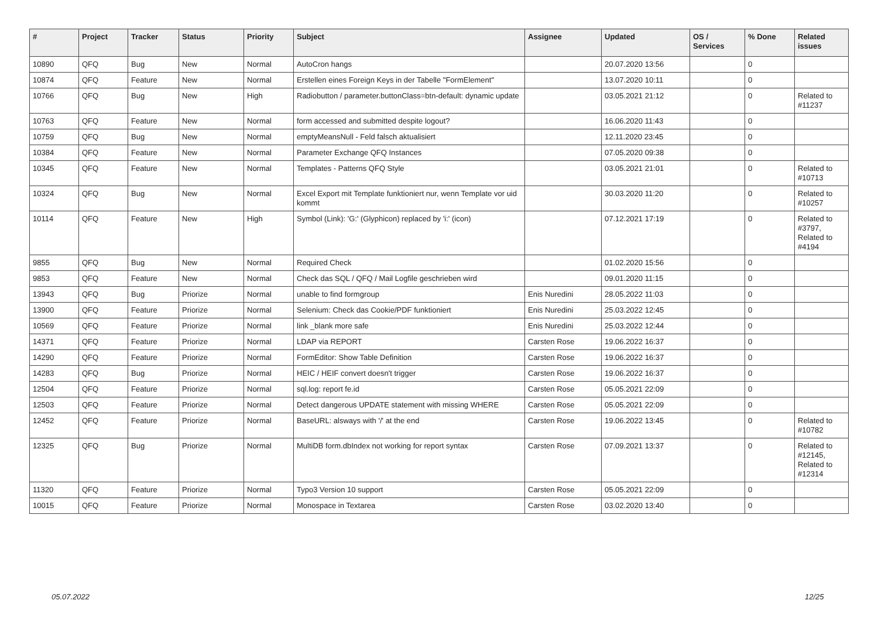| # | Project | Tracker | Status | Priority | Subject | Assignee | Updated | OS / Services | % Done | Related issues |
| --- | --- | --- | --- | --- | --- | --- | --- | --- | --- | --- |
| 10890 | QFQ | Bug | New | Normal | AutoCron hangs | | 20.07.2020 13:56 | | 0 | |
| 10874 | QFQ | Feature | New | Normal | Erstellen eines Foreign Keys in der Tabelle "FormElement" | | 13.07.2020 10:11 | | 0 | |
| 10766 | QFQ | Bug | New | High | Radiobutton / parameter.buttonClass=btn-default: dynamic update | | 03.05.2021 21:12 | | 0 | Related to #11237 |
| 10763 | QFQ | Feature | New | Normal | form accessed and submitted despite logout? | | 16.06.2020 11:43 | | 0 | |
| 10759 | QFQ | Bug | New | Normal | emptyMeansNull - Feld falsch aktualisiert | | 12.11.2020 23:45 | | 0 | |
| 10384 | QFQ | Feature | New | Normal | Parameter Exchange QFQ Instances | | 07.05.2020 09:38 | | 0 | |
| 10345 | QFQ | Feature | New | Normal | Templates - Patterns QFQ Style | | 03.05.2021 21:01 | | 0 | Related to #10713 |
| 10324 | QFQ | Bug | New | Normal | Excel Export mit Template funktioniert nur, wenn Template vor uid kommt | | 30.03.2020 11:20 | | 0 | Related to #10257 |
| 10114 | QFQ | Feature | New | High | Symbol (Link): 'G:' (Glyphicon) replaced by 'i:' (icon) | | 07.12.2021 17:19 | | 0 | Related to #3797, Related to #4194 |
| 9855 | QFQ | Bug | New | Normal | Required Check | | 01.02.2020 15:56 | | 0 | |
| 9853 | QFQ | Feature | New | Normal | Check das SQL / QFQ / Mail Logfile geschrieben wird | | 09.01.2020 11:15 | | 0 | |
| 13943 | QFQ | Bug | Priorize | Normal | unable to find formgroup | Enis Nuredini | 28.05.2022 11:03 | | 0 | |
| 13900 | QFQ | Feature | Priorize | Normal | Selenium: Check das Cookie/PDF funktioniert | Enis Nuredini | 25.03.2022 12:45 | | 0 | |
| 10569 | QFQ | Feature | Priorize | Normal | link _blank more safe | Enis Nuredini | 25.03.2022 12:44 | | 0 | |
| 14371 | QFQ | Feature | Priorize | Normal | LDAP via REPORT | Carsten Rose | 19.06.2022 16:37 | | 0 | |
| 14290 | QFQ | Feature | Priorize | Normal | FormEditor: Show Table Definition | Carsten Rose | 19.06.2022 16:37 | | 0 | |
| 14283 | QFQ | Bug | Priorize | Normal | HEIC / HEIF convert doesn't trigger | Carsten Rose | 19.06.2022 16:37 | | 0 | |
| 12504 | QFQ | Feature | Priorize | Normal | sql.log: report fe.id | Carsten Rose | 05.05.2021 22:09 | | 0 | |
| 12503 | QFQ | Feature | Priorize | Normal | Detect dangerous UPDATE statement with missing WHERE | Carsten Rose | 05.05.2021 22:09 | | 0 | |
| 12452 | QFQ | Feature | Priorize | Normal | BaseURL: alsways with '/' at the end | Carsten Rose | 19.06.2022 13:45 | | 0 | Related to #10782 |
| 12325 | QFQ | Bug | Priorize | Normal | MultiDB form.dbIndex not working for report syntax | Carsten Rose | 07.09.2021 13:37 | | 0 | Related to #12145, Related to #12314 |
| 11320 | QFQ | Feature | Priorize | Normal | Typo3 Version 10 support | Carsten Rose | 05.05.2021 22:09 | | 0 | |
| 10015 | QFQ | Feature | Priorize | Normal | Monospace in Textarea | Carsten Rose | 03.02.2020 13:40 | | 0 | |
05.07.2022 12/25